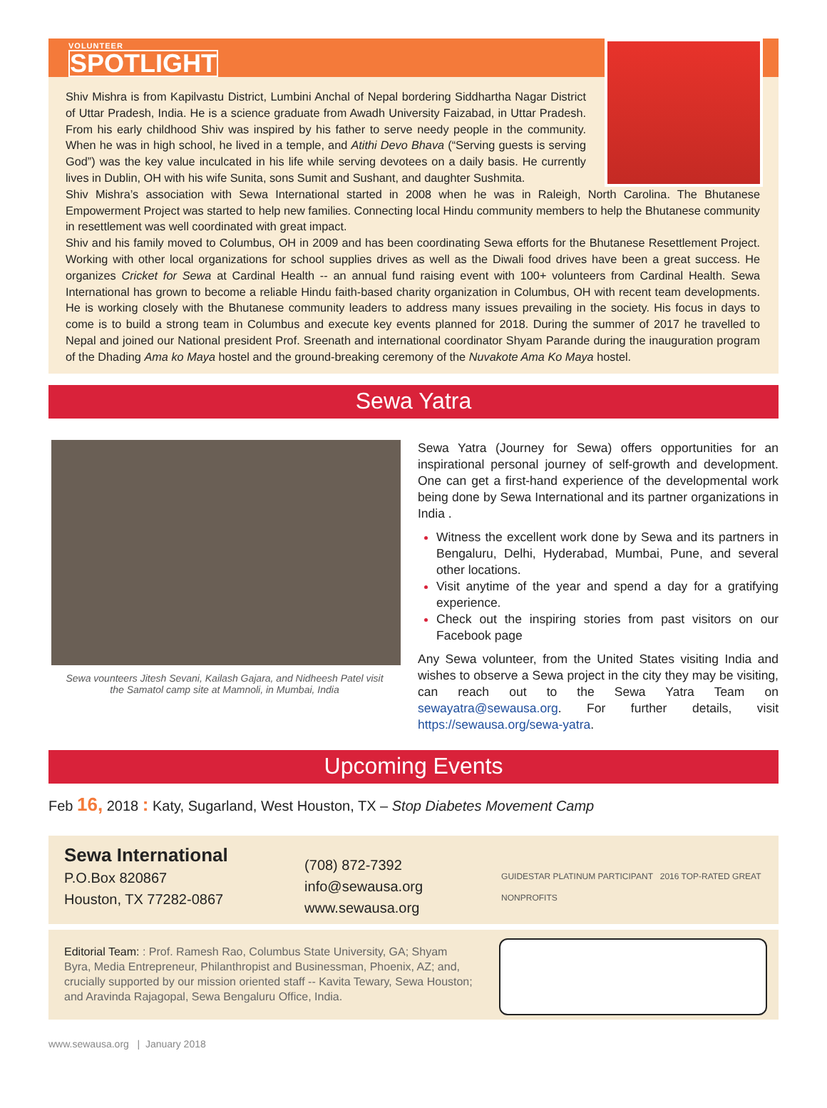VOLUNTEER SPOTLIGHT
Shiv Mishra is from Kapilvastu District, Lumbini Anchal of Nepal bordering Siddhartha Nagar District of Uttar Pradesh, India. He is a science graduate from Awadh University Faizabad, in Uttar Pradesh. From his early childhood Shiv was inspired by his father to serve needy people in the community. When he was in high school, he lived in a temple, and Atithi Devo Bhava (“Serving guests is serving God”) was the key value inculcated in his life while serving devotees on a daily basis. He currently lives in Dublin, OH with his wife Sunita, sons Sumit and Sushant, and daughter Sushmita.
Shiv Mishra’s association with Sewa International started in 2008 when he was in Raleigh, North Carolina. The Bhutanese Empowerment Project was started to help new families. Connecting local Hindu community members to help the Bhutanese community in resettlement was well coordinated with great impact.
Shiv and his family moved to Columbus, OH in 2009 and has been coordinating Sewa efforts for the Bhutanese Resettlement Project. Working with other local organizations for school supplies drives as well as the Diwali food drives have been a great success. He organizes Cricket for Sewa at Cardinal Health -- an annual fund raising event with 100+ volunteers from Cardinal Health. Sewa International has grown to become a reliable Hindu faith-based charity organization in Columbus, OH with recent team developments. He is working closely with the Bhutanese community leaders to address many issues prevailing in the society. His focus in days to come is to build a strong team in Columbus and execute key events planned for 2018. During the summer of 2017 he travelled to Nepal and joined our National president Prof. Sreenath and international coordinator Shyam Parande during the inauguration program of the Dhading Ama ko Maya hostel and the ground-breaking ceremony of the Nuvakote Ama Ko Maya hostel.
Sewa Yatra
Sewa vounteers Jitesh Sevani, Kailash Gajara, and Nidheesh Patel visit
the Samatol camp site at Mamnoli, in Mumbai, India
Sewa Yatra (Journey for Sewa) offers opportunities for an inspirational personal journey of self-growth and development. One can get a first-hand experience of the developmental work being done by Sewa International and its partner organizations in India .
Witness the excellent work done by Sewa and its partners in Bengaluru, Delhi, Hyderabad, Mumbai, Pune, and several other locations.
Visit anytime of the year and spend a day for a gratifying experience.
Check out the inspiring stories from past visitors on our Facebook page
Any Sewa volunteer, from the United States visiting India and wishes to observe a Sewa project in the city they may be visiting, can reach out to the Sewa Yatra Team on sewayatra@sewausa.org. For further details, visit https://sewausa.org/sewa-yatra.
Upcoming Events
Feb 16, 2018 : Katy, Sugarland, West Houston, TX – Stop Diabetes Movement Camp
Sewa International
P.O.Box 820867
Houston, TX 77282-0867
(708) 872-7392
info@sewausa.org
www.sewausa.org
GUIDESTAR PLATINUM PARTICIPANT 2016 TOP-RATED GREAT NONPROFITS
Editorial Team: : Prof. Ramesh Rao, Columbus State University, GA; Shyam Byra, Media Entrepreneur, Philanthropist and Businessman, Phoenix, AZ; and, crucially supported by our mission oriented staff -- Kavita Tewary, Sewa Houston; and Aravinda Rajagopal, Sewa Bengaluru Office, India.
www.sewausa.org | January 2018